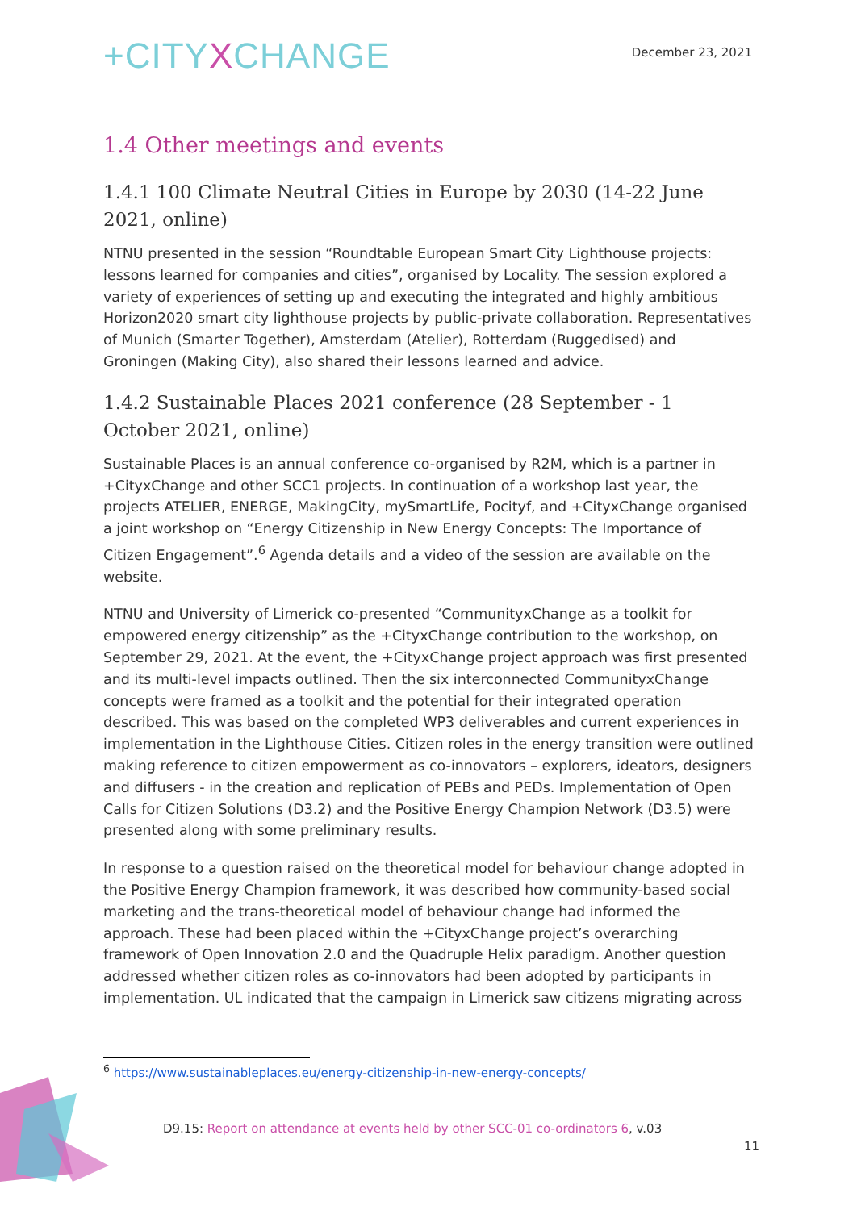+CITYXCHANGE
December 23, 2021
1.4 Other meetings and events
1.4.1 100 Climate Neutral Cities in Europe by 2030 (14-22 June 2021, online)
NTNU presented in the session “Roundtable European Smart City Lighthouse projects: lessons learned for companies and cities”, organised by Locality. The session explored a variety of experiences of setting up and executing the integrated and highly ambitious Horizon2020 smart city lighthouse projects by public-private collaboration. Representatives of Munich (Smarter Together), Amsterdam (Atelier), Rotterdam (Ruggedised) and Groningen (Making City), also shared their lessons learned and advice.
1.4.2 Sustainable Places 2021 conference (28 September - 1 October 2021, online)
Sustainable Places is an annual conference co-organised by R2M, which is a partner in +CityxChange and other SCC1 projects. In continuation of a workshop last year, the projects ATELIER, ENERGE, MakingCity, mySmartLife, Pocityf, and +CityxChange organised a joint workshop on “Energy Citizenship in New Energy Concepts: The Importance of Citizen Engagement”.<sup>6</sup> Agenda details and a video of the session are available on the website.
NTNU and University of Limerick co-presented “CommunityxChange as a toolkit for empowered energy citizenship” as the +CityxChange contribution to the workshop, on September 29, 2021. At the event, the +CityxChange project approach was first presented and its multi-level impacts outlined. Then the six interconnected CommunityxChange concepts were framed as a toolkit and the potential for their integrated operation described. This was based on the completed WP3 deliverables and current experiences in implementation in the Lighthouse Cities. Citizen roles in the energy transition were outlined making reference to citizen empowerment as co-innovators – explorers, ideators, designers and diffusers - in the creation and replication of PEBs and PEDs. Implementation of Open Calls for Citizen Solutions (D3.2) and the Positive Energy Champion Network (D3.5) were presented along with some preliminary results.
In response to a question raised on the theoretical model for behaviour change adopted in the Positive Energy Champion framework, it was described how community-based social marketing and the trans-theoretical model of behaviour change had informed the approach. These had been placed within the +CityxChange project’s overarching framework of Open Innovation 2.0 and the Quadruple Helix paradigm. Another question addressed whether citizen roles as co-innovators had been adopted by participants in implementation. UL indicated that the campaign in Limerick saw citizens migrating across
<sup>6</sup> https://www.sustainableplaces.eu/energy-citizenship-in-new-energy-concepts/
D9.15: Report on attendance at events held by other SCC-01 co-ordinators 6, v.03
11